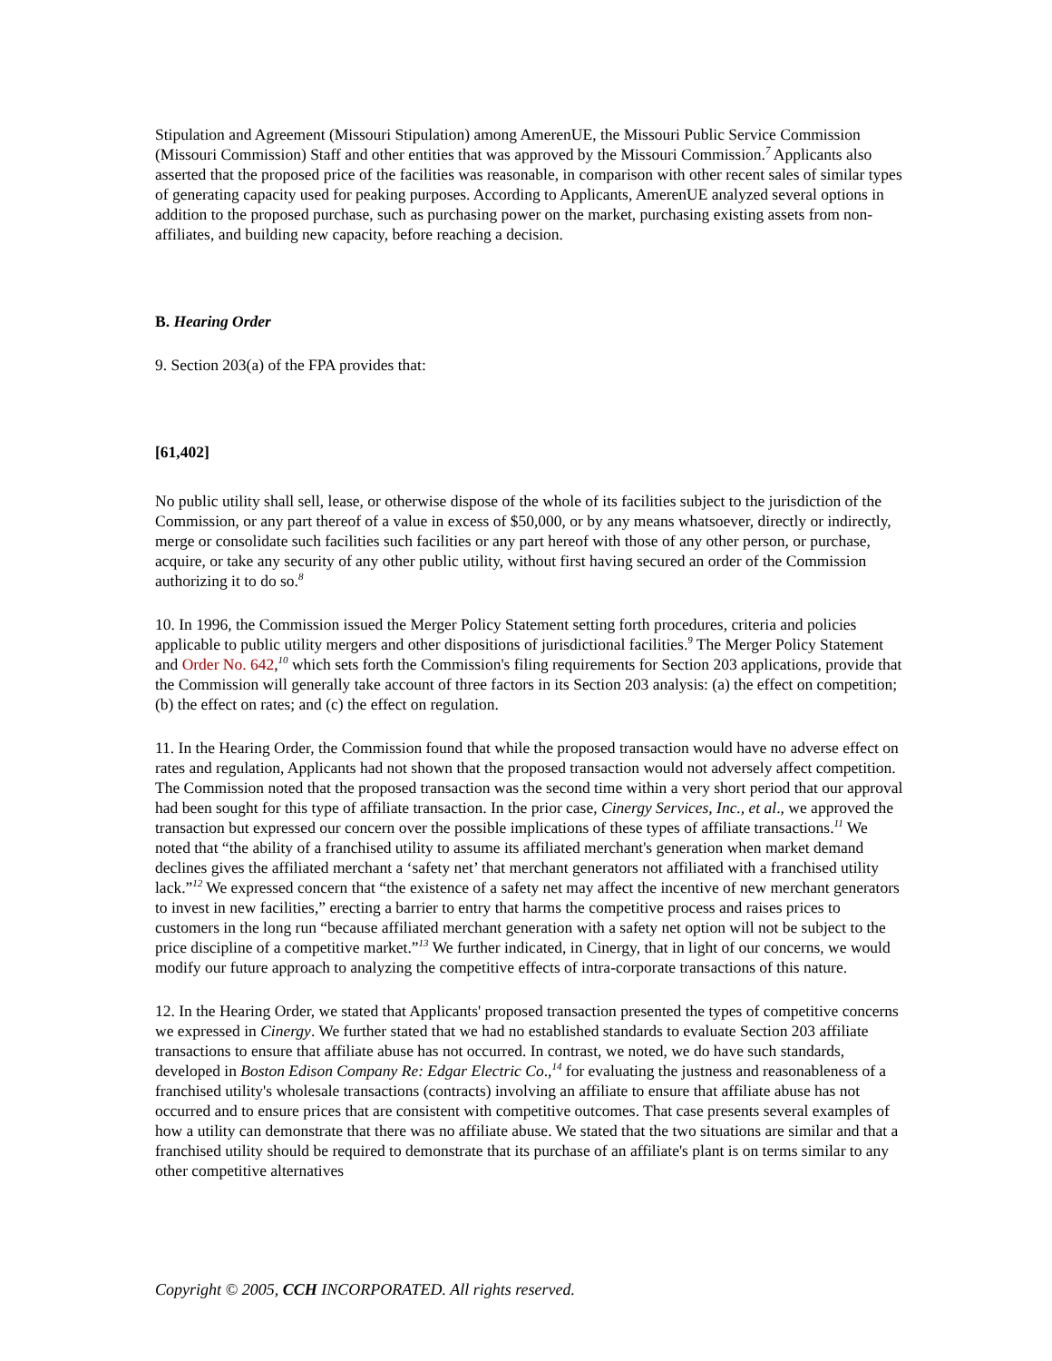Stipulation and Agreement (Missouri Stipulation) among AmerenUE, the Missouri Public Service Commission (Missouri Commission) Staff and other entities that was approved by the Missouri Commission.<sup>7</sup> Applicants also asserted that the proposed price of the facilities was reasonable, in comparison with other recent sales of similar types of generating capacity used for peaking purposes. According to Applicants, AmerenUE analyzed several options in addition to the proposed purchase, such as purchasing power on the market, purchasing existing assets from non-affiliates, and building new capacity, before reaching a decision.
B. Hearing Order
9. Section 203(a) of the FPA provides that:
[61,402]
No public utility shall sell, lease, or otherwise dispose of the whole of its facilities subject to the jurisdiction of the Commission, or any part thereof of a value in excess of $50,000, or by any means whatsoever, directly or indirectly, merge or consolidate such facilities such facilities or any part hereof with those of any other person, or purchase, acquire, or take any security of any other public utility, without first having secured an order of the Commission authorizing it to do so.<sup>8</sup>
10. In 1996, the Commission issued the Merger Policy Statement setting forth procedures, criteria and policies applicable to public utility mergers and other dispositions of jurisdictional facilities.<sup>9</sup> The Merger Policy Statement and Order No. 642,<sup>10</sup> which sets forth the Commission's filing requirements for Section 203 applications, provide that the Commission will generally take account of three factors in its Section 203 analysis: (a) the effect on competition; (b) the effect on rates; and (c) the effect on regulation.
11. In the Hearing Order, the Commission found that while the proposed transaction would have no adverse effect on rates and regulation, Applicants had not shown that the proposed transaction would not adversely affect competition. The Commission noted that the proposed transaction was the second time within a very short period that our approval had been sought for this type of affiliate transaction. In the prior case, Cinergy Services, Inc., et al., we approved the transaction but expressed our concern over the possible implications of these types of affiliate transactions.<sup>11</sup> We noted that “the ability of a franchised utility to assume its affiliated merchant's generation when market demand declines gives the affiliated merchant a ‘safety net’ that merchant generators not affiliated with a franchised utility lack.”<sup>12</sup> We expressed concern that “the existence of a safety net may affect the incentive of new merchant generators to invest in new facilities,” erecting a barrier to entry that harms the competitive process and raises prices to customers in the long run “because affiliated merchant generation with a safety net option will not be subject to the price discipline of a competitive market.”<sup>13</sup> We further indicated, in Cinergy, that in light of our concerns, we would modify our future approach to analyzing the competitive effects of intra-corporate transactions of this nature.
12. In the Hearing Order, we stated that Applicants' proposed transaction presented the types of competitive concerns we expressed in Cinergy. We further stated that we had no established standards to evaluate Section 203 affiliate transactions to ensure that affiliate abuse has not occurred. In contrast, we noted, we do have such standards, developed in Boston Edison Company Re: Edgar Electric Co.,<sup>14</sup> for evaluating the justness and reasonableness of a franchised utility's wholesale transactions (contracts) involving an affiliate to ensure that affiliate abuse has not occurred and to ensure prices that are consistent with competitive outcomes. That case presents several examples of how a utility can demonstrate that there was no affiliate abuse. We stated that the two situations are similar and that a franchised utility should be required to demonstrate that its purchase of an affiliate's plant is on terms similar to any other competitive alternatives
Copyright © 2005, CCH INCORPORATED. All rights reserved.